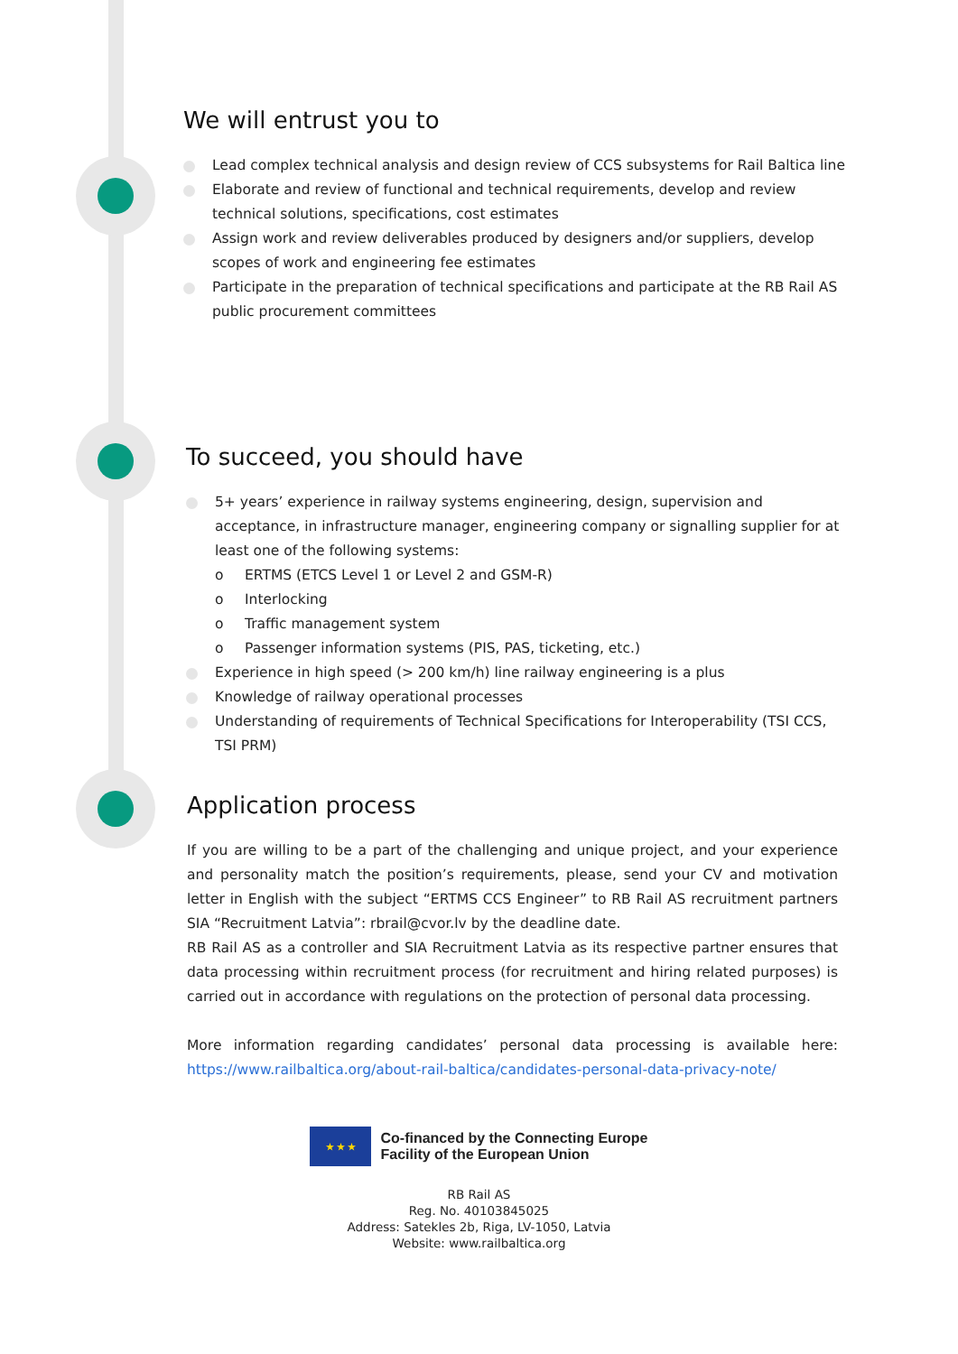We will entrust you to
Lead complex technical analysis and design review of CCS subsystems for Rail Baltica line
Elaborate and review of functional and technical requirements, develop and review technical solutions, specifications, cost estimates
Assign work and review deliverables produced by designers and/or suppliers, develop scopes of work and engineering fee estimates
Participate in the preparation of technical specifications and participate at the RB Rail AS public procurement committees
To succeed, you should have
5+ years’ experience in railway systems engineering, design, supervision and acceptance, in infrastructure manager, engineering company or signalling supplier for at least one of the following systems:
o ERTMS (ETCS Level 1 or Level 2 and GSM-R)
o Interlocking
o Traffic management system
o Passenger information systems (PIS, PAS, ticketing, etc.)
Experience in high speed (> 200 km/h) line railway engineering is a plus
Knowledge of railway operational processes
Understanding of requirements of Technical Specifications for Interoperability (TSI CCS, TSI PRM)
Application process
If you are willing to be a part of the challenging and unique project, and your experience and personality match the position’s requirements, please, send your CV and motivation letter in English with the subject “ERTMS CCS Engineer” to RB Rail AS recruitment partners SIA “Recruitment Latvia”: rbrail@cvor.lv by the deadline date.
RB Rail AS as a controller and SIA Recruitment Latvia as its respective partner ensures that data processing within recruitment process (for recruitment and hiring related purposes) is carried out in accordance with regulations on the protection of personal data processing.
More information regarding candidates’ personal data processing is available here: https://www.railbaltica.org/about-rail-baltica/candidates-personal-data-privacy-note/
★ ★ ★
Co-financed by the Connecting Europe
Facility of the European Union
RB Rail AS
Reg. No. 40103845025
Address: Satekles 2b, Riga, LV-1050, Latvia
Website: www.railbaltica.org